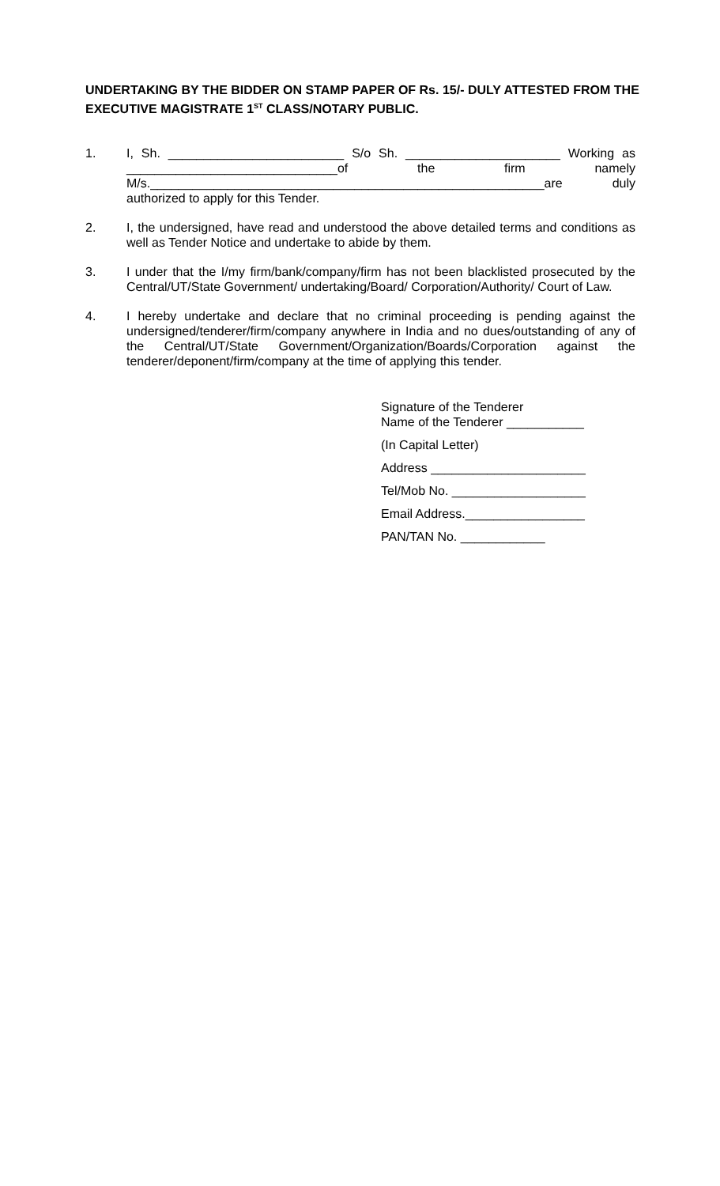UNDERTAKING BY THE BIDDER ON STAMP PAPER OF Rs. 15/- DULY ATTESTED FROM THE EXECUTIVE MAGISTRATE 1<sup>ST</sup> CLASS/NOTARY PUBLIC.
1. I, Sh. _________________________ S/o Sh. ______________________ Working as ______________________________of the firm namely M/s.________________________________________________________are duly authorized to apply for this Tender.
2. I, the undersigned, have read and understood the above detailed terms and conditions as well as Tender Notice and undertake to abide by them.
3. I under that the I/my firm/bank/company/firm has not been blacklisted prosecuted by the Central/UT/State Government/ undertaking/Board/ Corporation/Authority/ Court of Law.
4. I hereby undertake and declare that no criminal proceeding is pending against the undersigned/tenderer/firm/company anywhere in India and no dues/outstanding of any of the Central/UT/State Government/Organization/Boards/Corporation against the tenderer/deponent/firm/company at the time of applying this tender.
Signature of the Tenderer
Name of the Tenderer ___________
(In Capital Letter)
Address ______________________
Tel/Mob No. ___________________
Email Address._________________
PAN/TAN No. ____________